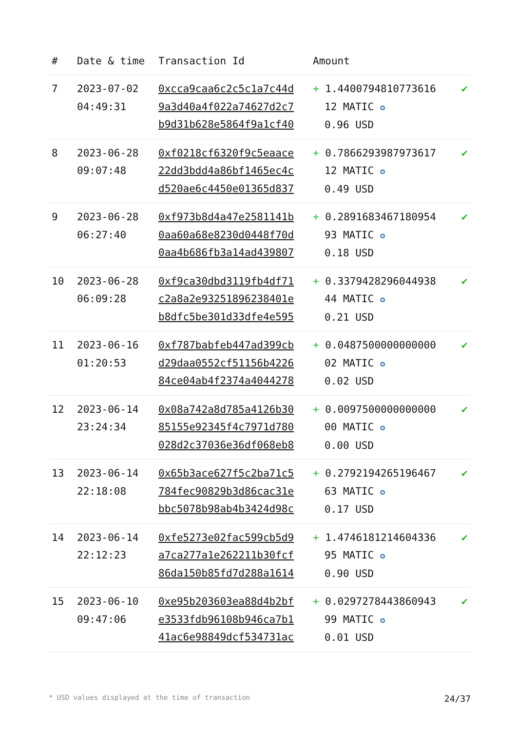| # | Date & time | Transaction Id | Amount | |
| --- | --- | --- | --- | --- |
| 7 | 2023-07-02 04:49:31 | 0xcca9caa6c2c5c1a7c44d 9a3d40a4f022a74627d2c7 b9d31b628e5864f9a1cf40 | + 1.4400794810773616 12 MATIC ✪ 0.96 USD | ✔ |
| 8 | 2023-06-28 09:07:48 | 0xf0218cf6320f9c5eaace 22dd3bdd4a86bf1465ec4c d520ae6c4450e01365d837 | + 0.7866293987973617 12 MATIC ✪ 0.49 USD | ✔ |
| 9 | 2023-06-28 06:27:40 | 0xf973b8d4a47e2581141b 0aa60a68e8230d0448f70d 0aa4b686fb3a14ad439807 | + 0.2891683467180954 93 MATIC ✪ 0.18 USD | ✔ |
| 10 | 2023-06-28 06:09:28 | 0xf9ca30dbd3119fb4df71 c2a8a2e93251896238401e b8dfc5be301d33dfe4e595 | + 0.3379428296044938 44 MATIC ✪ 0.21 USD | ✔ |
| 11 | 2023-06-16 01:20:53 | 0xf787babfeb447ad399cb d29daa0552cf51156b4226 84ce04ab4f2374a4044278 | + 0.0487500000000000 02 MATIC ✪ 0.02 USD | ✔ |
| 12 | 2023-06-14 23:24:34 | 0x08a742a8d785a4126b30 85155e92345f4c7971d780 028d2c37036e36df068eb8 | + 0.0097500000000000 00 MATIC ✪ 0.00 USD | ✔ |
| 13 | 2023-06-14 22:18:08 | 0x65b3ace627f5c2ba71c5 784fec90829b3d86cac31e bbc5078b98ab4b3424d98c | + 0.2792194265196467 63 MATIC ✪ 0.17 USD | ✔ |
| 14 | 2023-06-14 22:12:23 | 0xfe5273e02fac599cb5d9 a7ca277a1e262211b30fcf 86da150b85fd7d288a1614 | + 1.4746181214604336 95 MATIC ✪ 0.90 USD | ✔ |
| 15 | 2023-06-10 09:47:06 | 0xe95b203603ea88d4b2bf e3533fdb96108b946ca7b1 41ac6e98849dcf534731ac | + 0.0297278443860943 99 MATIC ✪ 0.01 USD | ✔ |
* USD values displayed at the time of transaction 24/37